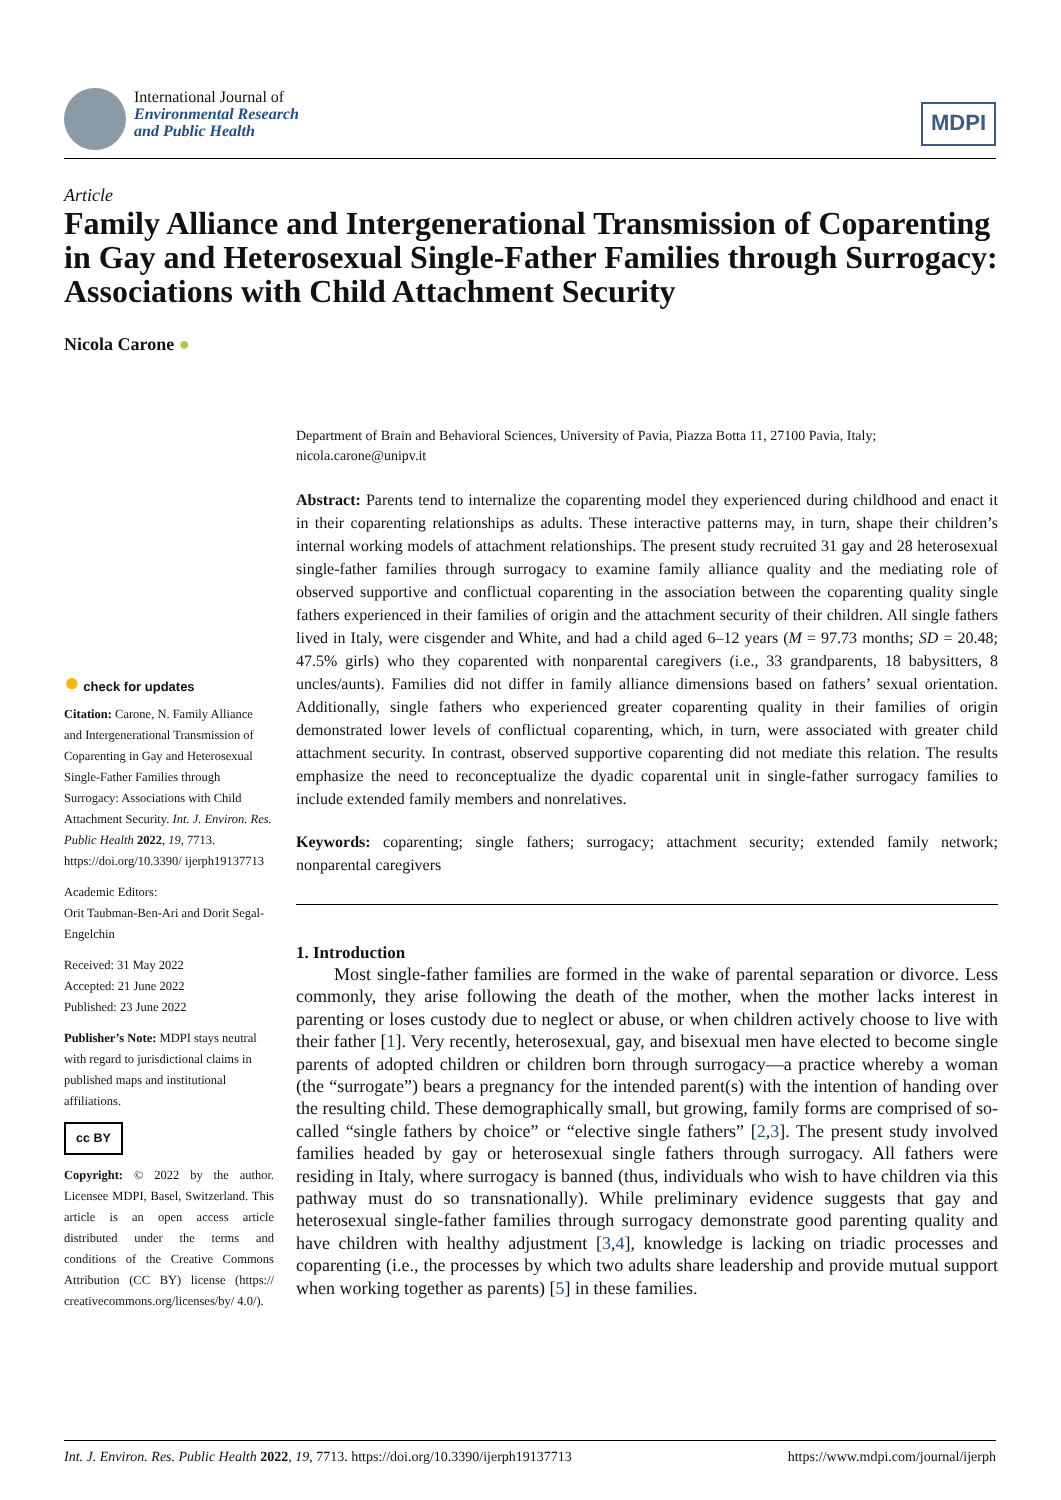International Journal of
Environmental Research
and Public Health
MDPI
Article
Family Alliance and Intergenerational Transmission of Coparenting in Gay and Heterosexual Single-Father Families through Surrogacy: Associations with Child Attachment Security
Nicola Carone ●
● check for updates
Citation: Carone, N. Family Alliance and Intergenerational Transmission of Coparenting in Gay and Heterosexual Single-Father Families through Surrogacy: Associations with Child Attachment Security. Int. J. Environ. Res. Public Health 2022, 19, 7713. https://doi.org/10.3390/ ijerph19137713
Academic Editors:
Orit Taubman-Ben-Ari and Dorit Segal-Engelchin
Received: 31 May 2022
Accepted: 21 June 2022
Published: 23 June 2022
Publisher’s Note: MDPI stays neutral with regard to jurisdictional claims in published maps and institutional affiliations.
cc BY
Copyright: © 2022 by the author. Licensee MDPI, Basel, Switzerland. This article is an open access article distributed under the terms and conditions of the Creative Commons Attribution (CC BY) license (https:// creativecommons.org/licenses/by/ 4.0/).
Department of Brain and Behavioral Sciences, University of Pavia, Piazza Botta 11, 27100 Pavia, Italy; nicola.carone@unipv.it
Abstract: Parents tend to internalize the coparenting model they experienced during childhood and enact it in their coparenting relationships as adults. These interactive patterns may, in turn, shape their children’s internal working models of attachment relationships. The present study recruited 31 gay and 28 heterosexual single-father families through surrogacy to examine family alliance quality and the mediating role of observed supportive and conflictual coparenting in the association between the coparenting quality single fathers experienced in their families of origin and the attachment security of their children. All single fathers lived in Italy, were cisgender and White, and had a child aged 6–12 years (M = 97.73 months; SD = 20.48; 47.5% girls) who they coparented with nonparental caregivers (i.e., 33 grandparents, 18 babysitters, 8 uncles/aunts). Families did not differ in family alliance dimensions based on fathers’ sexual orientation. Additionally, single fathers who experienced greater coparenting quality in their families of origin demonstrated lower levels of conflictual coparenting, which, in turn, were associated with greater child attachment security. In contrast, observed supportive coparenting did not mediate this relation. The results emphasize the need to reconceptualize the dyadic coparental unit in single-father surrogacy families to include extended family members and nonrelatives.
Keywords: coparenting; single fathers; surrogacy; attachment security; extended family network; nonparental caregivers
1. Introduction
Most single-father families are formed in the wake of parental separation or divorce. Less commonly, they arise following the death of the mother, when the mother lacks interest in parenting or loses custody due to neglect or abuse, or when children actively choose to live with their father [1]. Very recently, heterosexual, gay, and bisexual men have elected to become single parents of adopted children or children born through surrogacy—a practice whereby a woman (the “surrogate”) bears a pregnancy for the intended parent(s) with the intention of handing over the resulting child. These demographically small, but growing, family forms are comprised of so-called “single fathers by choice” or “elective single fathers” [2,3]. The present study involved families headed by gay or heterosexual single fathers through surrogacy. All fathers were residing in Italy, where surrogacy is banned (thus, individuals who wish to have children via this pathway must do so transnationally). While preliminary evidence suggests that gay and heterosexual single-father families through surrogacy demonstrate good parenting quality and have children with healthy adjustment [3,4], knowledge is lacking on triadic processes and coparenting (i.e., the processes by which two adults share leadership and provide mutual support when working together as parents) [5] in these families.
Int. J. Environ. Res. Public Health 2022, 19, 7713. https://doi.org/10.3390/ijerph19137713 https://www.mdpi.com/journal/ijerph